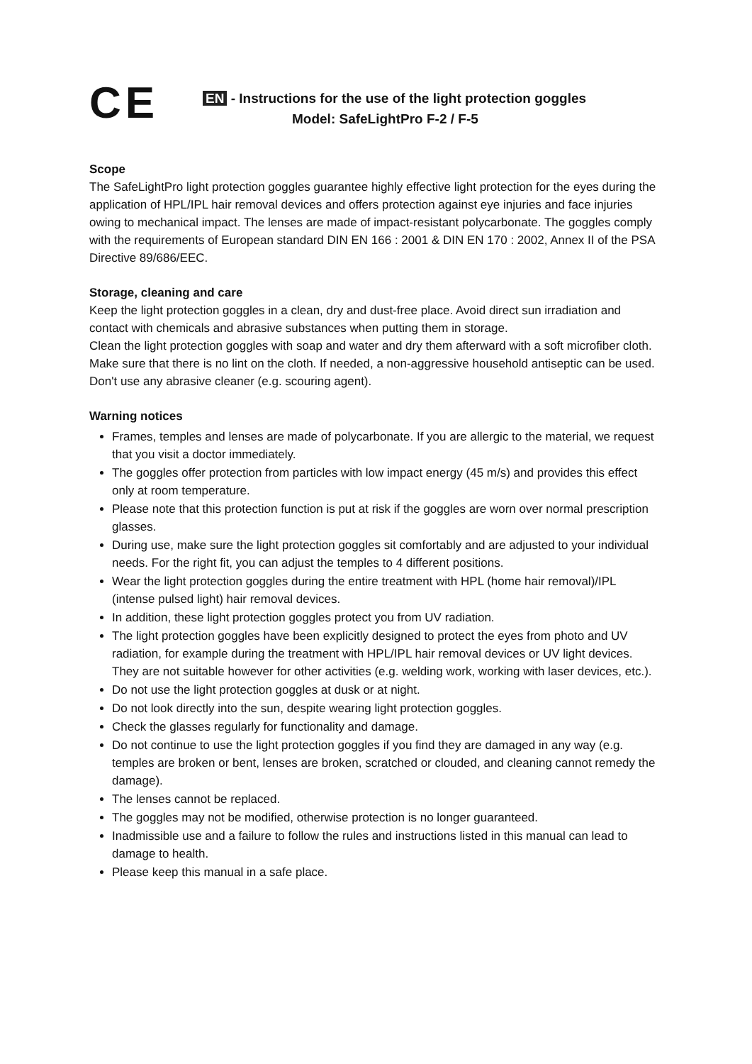CE
EN - Instructions for the use of the light protection goggles
Model: SafeLightPro F-2 / F-5
Scope
The SafeLightPro light protection goggles guarantee highly effective light protection for the eyes during the application of HPL/IPL hair removal devices and offers protection against eye injuries and face injuries owing to mechanical impact. The lenses are made of impact-resistant polycarbonate. The goggles comply with the requirements of European standard DIN EN 166 : 2001 & DIN EN 170 : 2002, Annex II of the PSA Directive 89/686/EEC.
Storage, cleaning and care
Keep the light protection goggles in a clean, dry and dust-free place. Avoid direct sun irradiation and contact with chemicals and abrasive substances when putting them in storage.
Clean the light protection goggles with soap and water and dry them afterward with a soft microfiber cloth. Make sure that there is no lint on the cloth. If needed, a non-aggressive household antiseptic can be used. Don't use any abrasive cleaner (e.g. scouring agent).
Warning notices
Frames, temples and lenses are made of polycarbonate. If you are allergic to the material, we request that you visit a doctor immediately.
The goggles offer protection from particles with low impact energy (45 m/s) and provides this effect only at room temperature.
Please note that this protection function is put at risk if the goggles are worn over normal prescription glasses.
During use, make sure the light protection goggles sit comfortably and are adjusted to your individual needs. For the right fit, you can adjust the temples to 4 different positions.
Wear the light protection goggles during the entire treatment with HPL (home hair removal)/IPL (intense pulsed light) hair removal devices.
In addition, these light protection goggles protect you from UV radiation.
The light protection goggles have been explicitly designed to protect the eyes from photo and UV radiation, for example during the treatment with HPL/IPL hair removal devices or UV light devices. They are not suitable however for other activities (e.g. welding work, working with laser devices, etc.).
Do not use the light protection goggles at dusk or at night.
Do not look directly into the sun, despite wearing light protection goggles.
Check the glasses regularly for functionality and damage.
Do not continue to use the light protection goggles if you find they are damaged in any way (e.g. temples are broken or bent, lenses are broken, scratched or clouded, and cleaning cannot remedy the damage).
The lenses cannot be replaced.
The goggles may not be modified, otherwise protection is no longer guaranteed.
Inadmissible use and a failure to follow the rules and instructions listed in this manual can lead to damage to health.
Please keep this manual in a safe place.